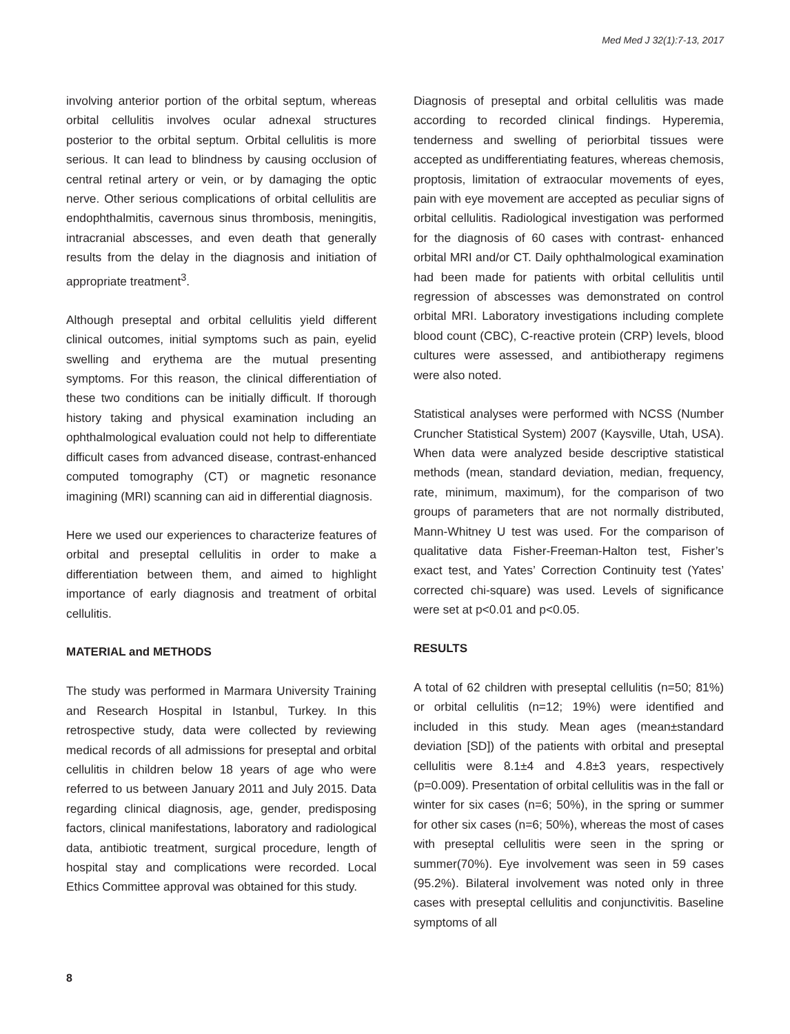Med Med J 32(1):7-13, 2017
involving anterior portion of the orbital septum, whereas orbital cellulitis involves ocular adnexal structures posterior to the orbital septum. Orbital cellulitis is more serious. It can lead to blindness by causing occlusion of central retinal artery or vein, or by damaging the optic nerve. Other serious complications of orbital cellulitis are endophthalmitis, cavernous sinus thrombosis, meningitis, intracranial abscesses, and even death that generally results from the delay in the diagnosis and initiation of appropriate treatment<sup>3</sup>.
Although preseptal and orbital cellulitis yield different clinical outcomes, initial symptoms such as pain, eyelid swelling and erythema are the mutual presenting symptoms. For this reason, the clinical differentiation of these two conditions can be initially difficult. If thorough history taking and physical examination including an ophthalmological evaluation could not help to differentiate difficult cases from advanced disease, contrast-enhanced computed tomography (CT) or magnetic resonance imagining (MRI) scanning can aid in differential diagnosis.
Here we used our experiences to characterize features of orbital and preseptal cellulitis in order to make a differentiation between them, and aimed to highlight importance of early diagnosis and treatment of orbital cellulitis.
MATERIAL and METHODS
The study was performed in Marmara University Training and Research Hospital in Istanbul, Turkey. In this retrospective study, data were collected by reviewing medical records of all admissions for preseptal and orbital cellulitis in children below 18 years of age who were referred to us between January 2011 and July 2015. Data regarding clinical diagnosis, age, gender, predisposing factors, clinical manifestations, laboratory and radiological data, antibiotic treatment, surgical procedure, length of hospital stay and complications were recorded. Local Ethics Committee approval was obtained for this study.
Diagnosis of preseptal and orbital cellulitis was made according to recorded clinical findings. Hyperemia, tenderness and swelling of periorbital tissues were accepted as undifferentiating features, whereas chemosis, proptosis, limitation of extraocular movements of eyes, pain with eye movement are accepted as peculiar signs of orbital cellulitis. Radiological investigation was performed for the diagnosis of 60 cases with contrast- enhanced orbital MRI and/or CT. Daily ophthalmological examination had been made for patients with orbital cellulitis until regression of abscesses was demonstrated on control orbital MRI. Laboratory investigations including complete blood count (CBC), C-reactive protein (CRP) levels, blood cultures were assessed, and antibiotherapy regimens were also noted.
Statistical analyses were performed with NCSS (Number Cruncher Statistical System) 2007 (Kaysville, Utah, USA). When data were analyzed beside descriptive statistical methods (mean, standard deviation, median, frequency, rate, minimum, maximum), for the comparison of two groups of parameters that are not normally distributed, Mann-Whitney U test was used. For the comparison of qualitative data Fisher-Freeman-Halton test, Fisher’s exact test, and Yates’ Correction Continuity test (Yates’ corrected chi-square) was used. Levels of significance were set at p<0.01 and p<0.05.
RESULTS
A total of 62 children with preseptal cellulitis (n=50; 81%) or orbital cellulitis (n=12; 19%) were identified and included in this study. Mean ages (mean±standard deviation [SD]) of the patients with orbital and preseptal cellulitis were 8.1±4 and 4.8±3 years, respectively (p=0.009). Presentation of orbital cellulitis was in the fall or winter for six cases (n=6; 50%), in the spring or summer for other six cases (n=6; 50%), whereas the most of cases with preseptal cellulitis were seen in the spring or summer(70%). Eye involvement was seen in 59 cases (95.2%). Bilateral involvement was noted only in three cases with preseptal cellulitis and conjunctivitis. Baseline symptoms of all
8